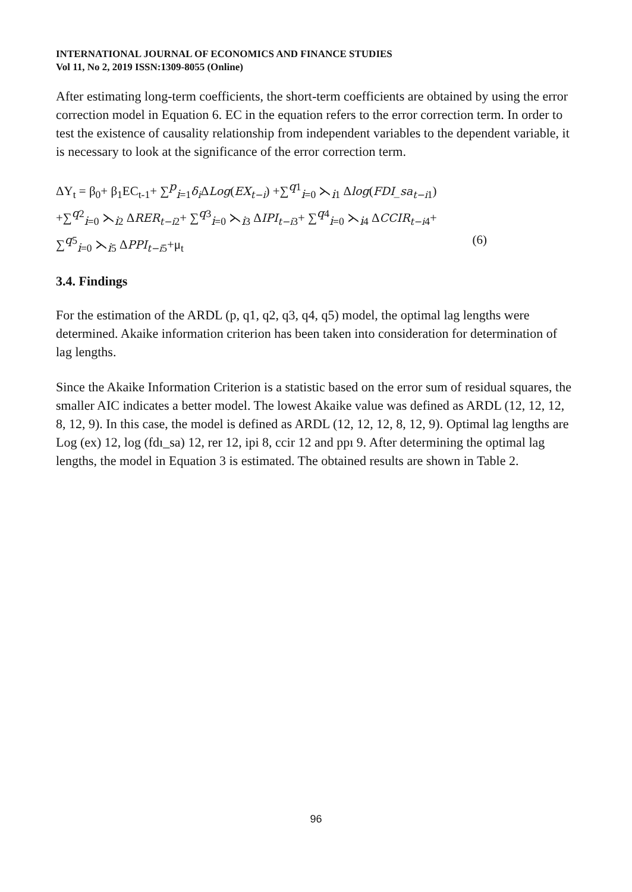INTERNATIONAL JOURNAL OF ECONOMICS AND FINANCE STUDIES
Vol 11, No 2, 2019 ISSN:1309-8055 (Online)
After estimating long-term coefficients, the short-term coefficients are obtained by using the error correction model in Equation 6. EC in the equation refers to the error correction term. In order to test the existence of causality relationship from independent variables to the dependent variable, it is necessary to look at the significance of the error correction term.
ΔY<sub>t</sub> = β<sub>0</sub>+ β<sub>1</sub>EC<sub>t-1</sub>+ ∑<sup>p</sup><sub>i=1</sub>δ<sub>i</sub> ΔLog(EX<sub>t−i</sub>) +∑<sup>q1</sup><sub>i=0</sub> ⋋<sub>i1</sub> Δlog(FDI_sa<sub>t−i</sub><sub>1</sub>)
+∑<sup>q2</sup><sub>i=0</sub> ⋋<sub>i2</sub> ΔRER<sub>t−i</sub><sub>2</sub>+ ∑<sup>q3</sup><sub>i=0</sub> ⋋<sub>i3</sub> ΔIPI<sub>t−i</sub><sub>3</sub>+ ∑<sup>q4</sup><sub>i=0</sub> ⋋<sub>i4</sub> ΔCCIR<sub>t−i</sub><sub>4</sub>+
∑<sup>q5</sup><sub>i=0</sub> ⋋<sub>i5</sub> ΔPPI<sub>t−i</sub><sub>5</sub>+μ<sub>t</sub> (6)
3.4. Findings
For the estimation of the ARDL (p, q1, q2, q3, q4, q5) model, the optimal lag lengths were determined. Akaike information criterion has been taken into consideration for determination of lag lengths.
Since the Akaike Information Criterion is a statistic based on the error sum of residual squares, the smaller AIC indicates a better model. The lowest Akaike value was defined as ARDL (12, 12, 12, 8, 12, 9). In this case, the model is defined as ARDL (12, 12, 12, 8, 12, 9). Optimal lag lengths are Log (ex) 12, log (fdı_sa) 12, rer 12, ipi 8, ccir 12 and ppı 9. After determining the optimal lag lengths, the model in Equation 3 is estimated. The obtained results are shown in Table 2.
96